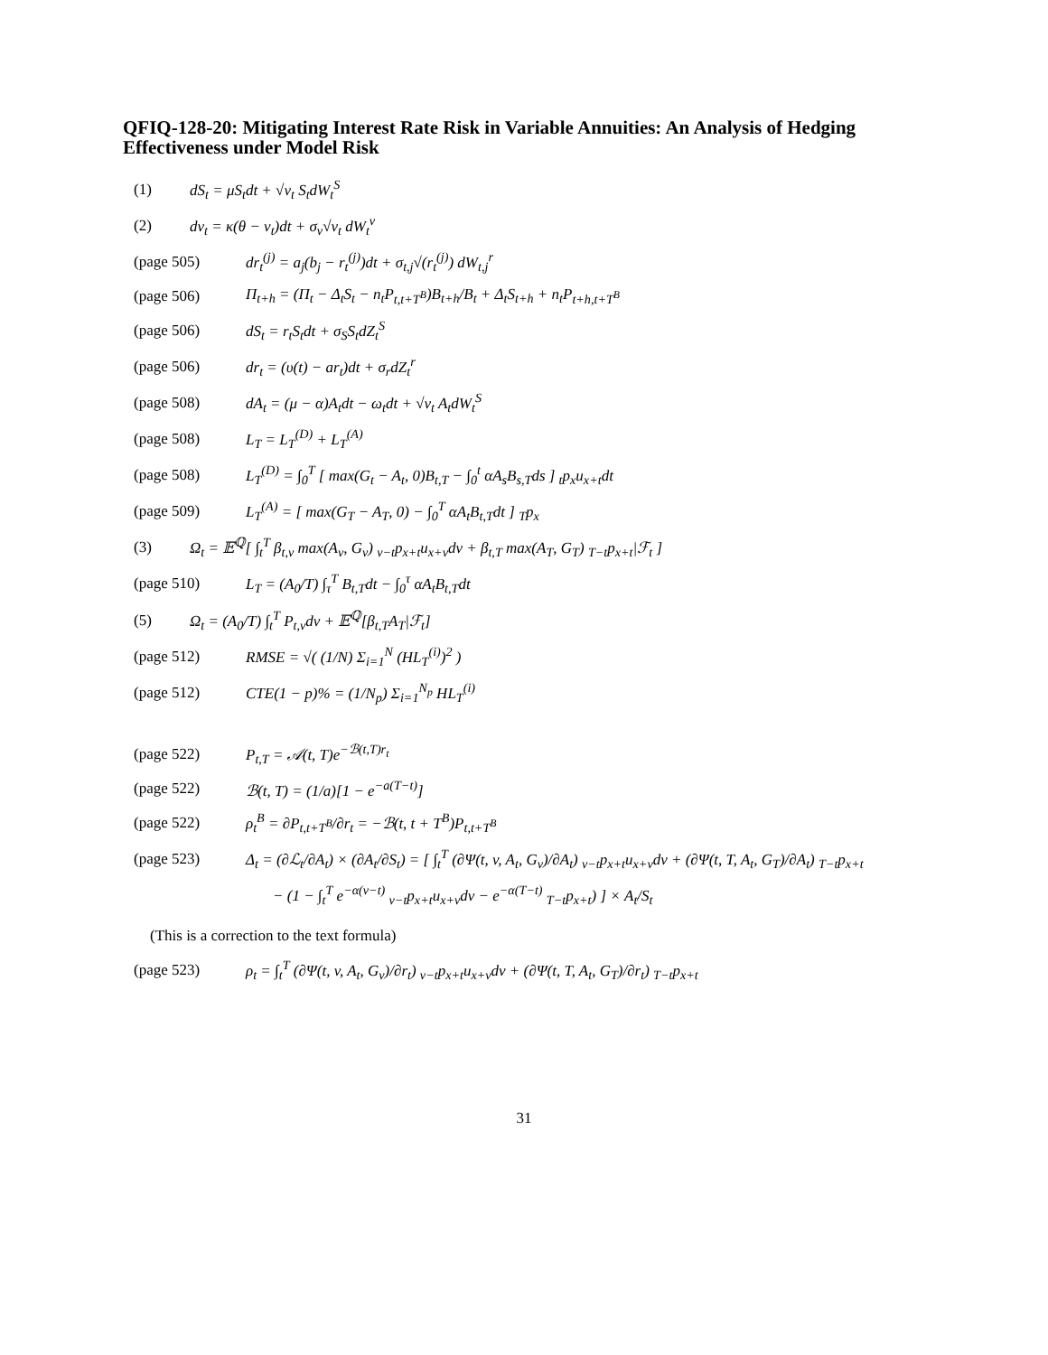QFIQ-128-20: Mitigating Interest Rate Risk in Variable Annuities: An Analysis of Hedging Effectiveness under Model Risk
(1) dS<sub>t</sub> = μS<sub>t</sub>dt + √ν<sub>t</sub> S<sub>t</sub>dW<sub>t</sub><sup>S</sup>
(2) dν<sub>t</sub> = κ(θ − ν<sub>t</sub>)dt + σ<sub>ν</sub>√ν<sub>t</sub> dW<sub>t</sub><sup>ν</sup>
(page 505) dr<sub>t</sub><sup>(j)</sup> = a<sub>j</sub>(b<sub>j</sub> − r<sub>t</sub><sup>(j)</sup>)dt + σ<sub>t,j</sub>√(r<sub>t</sub><sup>(j)</sup>) dW<sub>t,j</sub><sup>r</sup>
(page 506) Π<sub>t+h</sub> = (Π<sub>t</sub> − Δ<sub>t</sub>S<sub>t</sub> − n<sub>t</sub>P<sub>t,t+T<sup>B</sup></sub>)B<sub>t+h</sub>/B<sub>t</sub> + Δ<sub>t</sub>S<sub>t+h</sub> + n<sub>t</sub>P<sub>t+h,t+T<sup>B</sup></sub>
(page 506) dS<sub>t</sub> = r<sub>t</sub>S<sub>t</sub>dt + σ<sub>S</sub>S<sub>t</sub>dZ<sub>t</sub><sup>S</sup>
(page 506) dr<sub>t</sub> = (υ(t) − ar<sub>t</sub>)dt + σ<sub>r</sub>dZ<sub>t</sub><sup>r</sup>
(page 508) dA<sub>t</sub> = (μ − α)A<sub>t</sub>dt − ω<sub>t</sub>dt + √ν<sub>t</sub> A<sub>t</sub>dW<sub>t</sub><sup>S</sup>
(page 508) L<sub>T</sub> = L<sub>T</sub><sup>(D)</sup> + L<sub>T</sub><sup>(A)</sup>
(page 508) L<sub>T</sub><sup>(D)</sup> = ∫<sub>0</sub><sup>T</sup> [ max(G<sub>t</sub> − A<sub>t</sub>, 0)B<sub>t,T</sub> − ∫<sub>0</sub><sup>t</sup> αA<sub>s</sub>B<sub>s,T</sub>ds ] <sub>t</sub>p<sub>x</sub>u<sub>x+t</sub>dt
(page 509) L<sub>T</sub><sup>(A)</sup> = [ max(G<sub>T</sub> − A<sub>T</sub>, 0) − ∫<sub>0</sub><sup>T</sup> αA<sub>t</sub>B<sub>t,T</sub>dt ] <sub>T</sub>p<sub>x</sub>
(3) Ω<sub>t</sub> = 𝔼<sup>ℚ</sup>[ ∫<sub>t</sub><sup>T</sup> β<sub>t,v</sub> max(A<sub>v</sub>, G<sub>v</sub>) <sub>v−t</sub>p<sub>x+t</sub>u<sub>x+v</sub>dv + β<sub>t,T</sub> max(A<sub>T</sub>, G<sub>T</sub>) <sub>T−t</sub>p<sub>x+t</sub>|ℱ<sub>t</sub> ]
(page 510) L<sub>T</sub> = (A<sub>0</sub>/T) ∫<sub>τ</sub><sup>T</sup> B<sub>t,T</sub>dt − ∫<sub>0</sub><sup>τ</sup> αA<sub>t</sub>B<sub>t,T</sub>dt
(5) Ω<sub>t</sub> = (A<sub>0</sub>/T) ∫<sub>t</sub><sup>T</sup> P<sub>t,v</sub>dv + 𝔼<sup>ℚ</sup>[β<sub>t,T</sub>A<sub>T</sub>|ℱ<sub>t</sub>]
(page 512) RMSE = √( (1/N) Σ<sub>i=1</sub><sup>N</sup> (HL<sub>T</sub><sup>(i)</sup>)<sup>2</sup> )
(page 512) CTE(1 − p)% = (1/N<sub>p</sub>) Σ<sub>i=1</sub><sup>N<sub>p</sub></sup> HL<sub>T</sub><sup>(i)</sup>
(page 522) P<sub>t,T</sub> = 𝒜(t, T)e<sup>−ℬ(t,T)r<sub>t</sub></sup>
(page 522) ℬ(t, T) = (1/a)[1 − e<sup>−a(T−t)</sup>]
(page 522) ρ<sub>t</sub><sup>B</sup> = ∂P<sub>t,t+T<sup>B</sup></sub>/∂r<sub>t</sub> = −ℬ(t, t + T<sup>B</sup>)P<sub>t,t+T<sup>B</sup></sub>
(page 523) Δ<sub>t</sub> = (∂ℒ<sub>t</sub>/∂A<sub>t</sub>) × (∂A<sub>t</sub>/∂S<sub>t</sub>) = [ ∫<sub>t</sub><sup>T</sup> (∂Ψ(t, v, A<sub>t</sub>, G<sub>v</sub>)/∂A<sub>t</sub>) <sub>v−t</sub>p<sub>x+t</sub>u<sub>x+v</sub>dv + (∂Ψ(t, T, A<sub>t</sub>, G<sub>T</sub>)/∂A<sub>t</sub>) <sub>T−t</sub>p<sub>x+t</sub>
− (1 − ∫<sub>t</sub><sup>T</sup> e<sup>−α(v−t)</sup> <sub>v−t</sub>p<sub>x+t</sub>u<sub>x+v</sub>dv − e<sup>−α(T−t)</sup> <sub>T−t</sub>p<sub>x+t</sub>) ] × A<sub>t</sub>/S<sub>t</sub>
(This is a correction to the text formula)
(page 523) ρ<sub>t</sub> = ∫<sub>t</sub><sup>T</sup> (∂Ψ(t, v, A<sub>t</sub>, G<sub>v</sub>)/∂r<sub>t</sub>) <sub>v−t</sub>p<sub>x+t</sub>u<sub>x+v</sub>dv + (∂Ψ(t, T, A<sub>t</sub>, G<sub>T</sub>)/∂r<sub>t</sub>) <sub>T−t</sub>p<sub>x+t</sub>
31